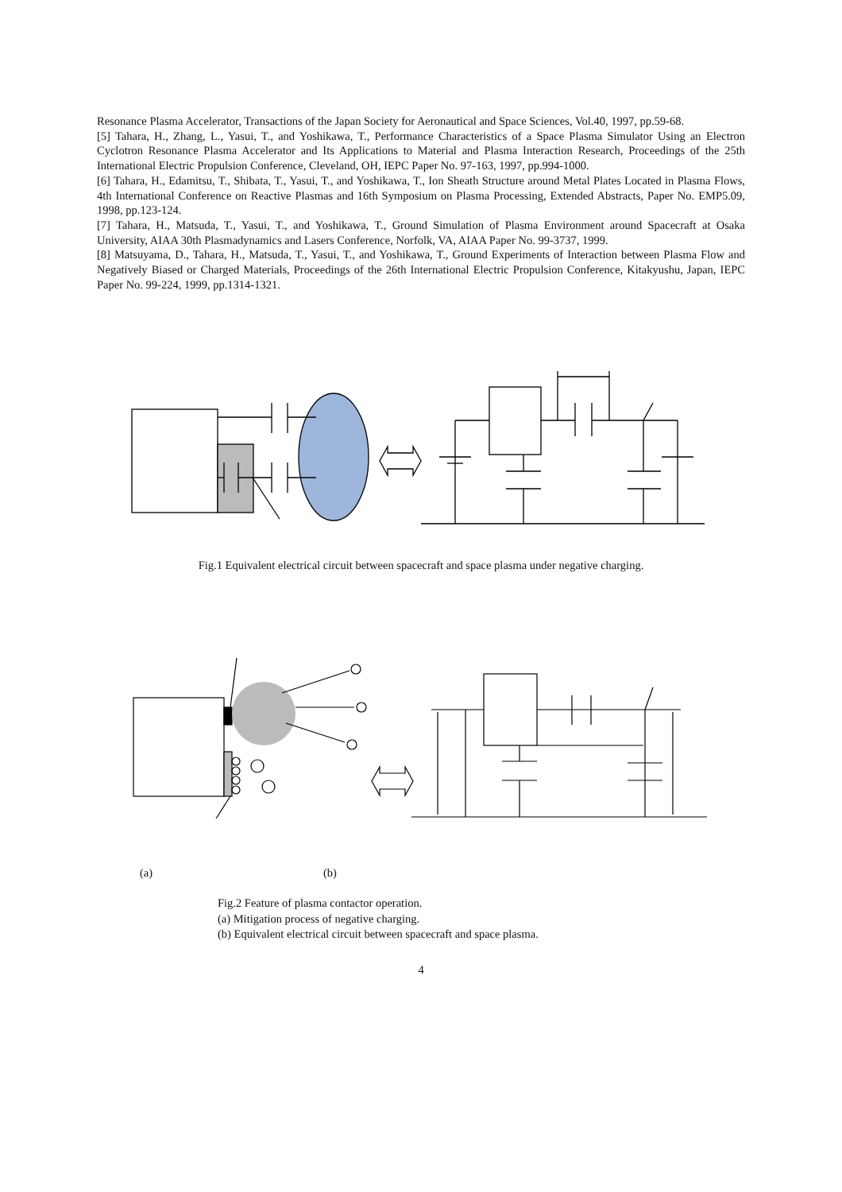Resonance Plasma Accelerator, Transactions of the Japan Society for Aeronautical and Space Sciences, Vol.40, 1997, pp.59-68.
[5] Tahara, H., Zhang, L., Yasui, T., and Yoshikawa, T., Performance Characteristics of a Space Plasma Simulator Using an Electron Cyclotron Resonance Plasma Accelerator and Its Applications to Material and Plasma Interaction Research, Proceedings of the 25th International Electric Propulsion Conference, Cleveland, OH, IEPC Paper No. 97-163, 1997, pp.994-1000.
[6] Tahara, H., Edamitsu, T., Shibata, T., Yasui, T., and Yoshikawa, T., Ion Sheath Structure around Metal Plates Located in Plasma Flows, 4th International Conference on Reactive Plasmas and 16th Symposium on Plasma Processing, Extended Abstracts, Paper No. EMP5.09, 1998, pp.123-124.
[7] Tahara, H., Matsuda, T., Yasui, T., and Yoshikawa, T., Ground Simulation of Plasma Environment around Spacecraft at Osaka University, AIAA 30th Plasmadynamics and Lasers Conference, Norfolk, VA, AIAA Paper No. 99-3737, 1999.
[8] Matsuyama, D., Tahara, H., Matsuda, T., Yasui, T., and Yoshikawa, T., Ground Experiments of Interaction between Plasma Flow and Negatively Biased or Charged Materials, Proceedings of the 26th International Electric Propulsion Conference, Kitakyushu, Japan, IEPC Paper No. 99-224, 1999, pp.1314-1321.
Fig.1 Equivalent electrical circuit between spacecraft and space plasma under negative charging.
(a) (b)
Fig.2 Feature of plasma contactor operation.
(a) Mitigation process of negative charging.
(b) Equivalent electrical circuit between spacecraft and space plasma.
4